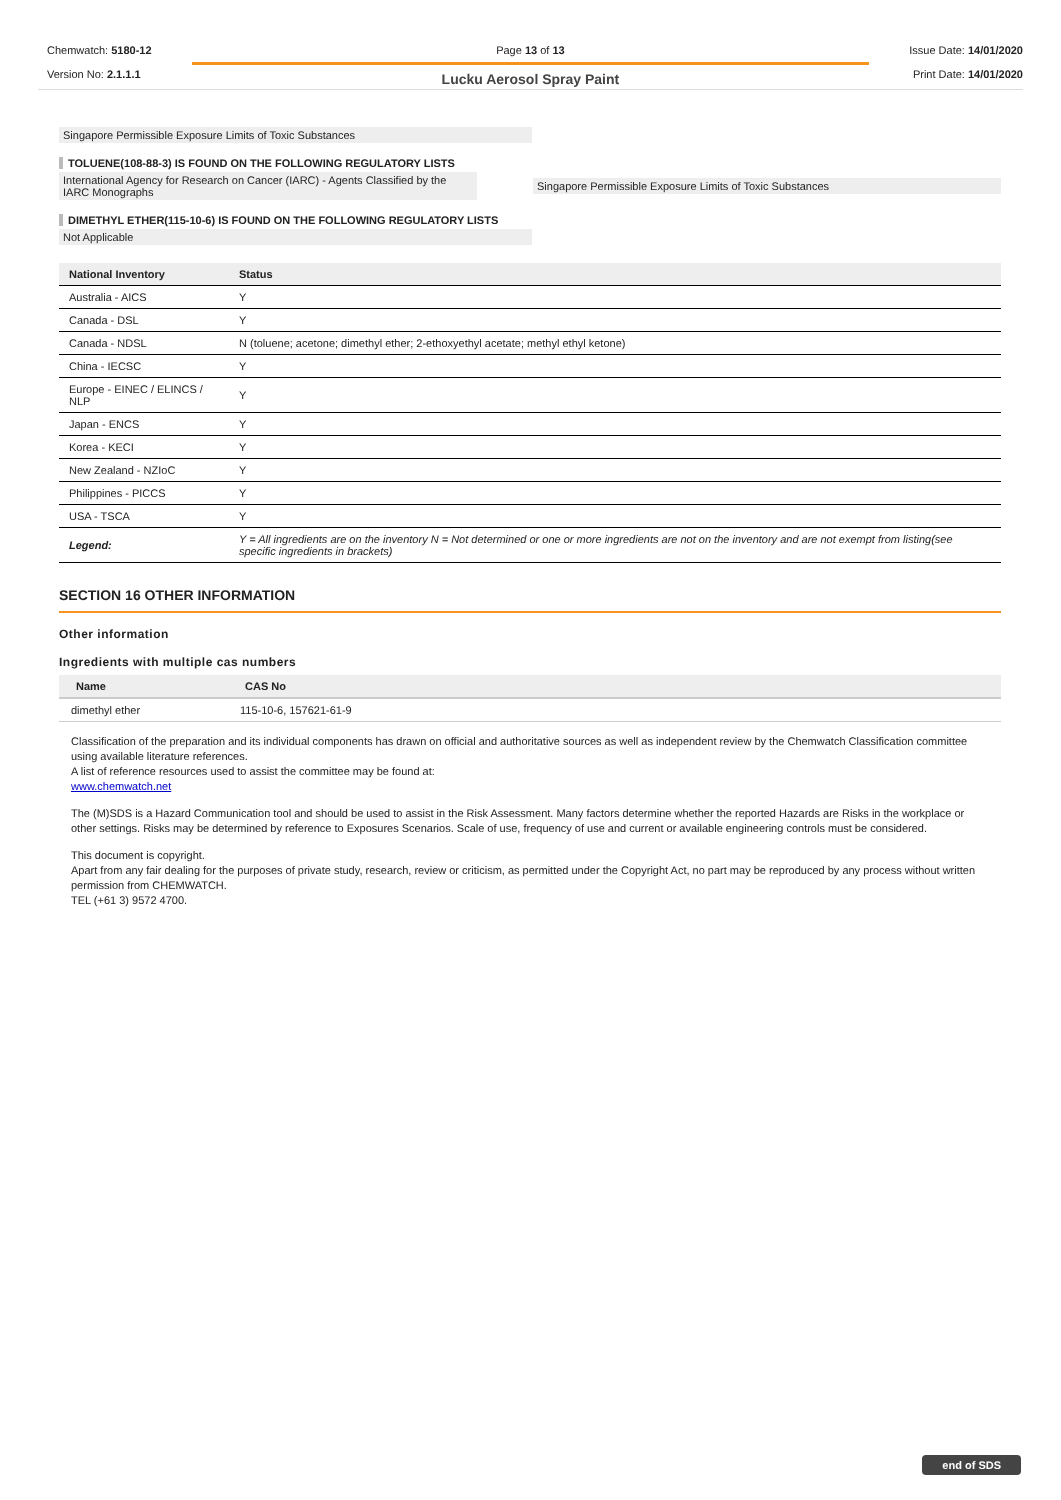Chemwatch: 5180-12
Version No: 2.1.1.1
Page 13 of 13
Lucku Aerosol Spray Paint
Issue Date: 14/01/2020
Print Date: 14/01/2020
Singapore Permissible Exposure Limits of Toxic Substances
TOLUENE(108-88-3) IS FOUND ON THE FOLLOWING REGULATORY LISTS
International Agency for Research on Cancer (IARC) - Agents Classified by the IARC Monographs
Singapore Permissible Exposure Limits of Toxic Substances
DIMETHYL ETHER(115-10-6) IS FOUND ON THE FOLLOWING REGULATORY LISTS
Not Applicable
| National Inventory | Status |
| --- | --- |
| Australia - AICS | Y |
| Canada - DSL | Y |
| Canada - NDSL | N (toluene; acetone; dimethyl ether; 2-ethoxyethyl acetate; methyl ethyl ketone) |
| China - IECSC | Y |
| Europe - EINEC / ELINCS / NLP | Y |
| Japan - ENCS | Y |
| Korea - KECI | Y |
| New Zealand - NZIoC | Y |
| Philippines - PICCS | Y |
| USA - TSCA | Y |
| Legend: | Y = All ingredients are on the inventory N = Not determined or one or more ingredients are not on the inventory and are not exempt from listing(see specific ingredients in brackets) |
SECTION 16 OTHER INFORMATION
Other information
Ingredients with multiple cas numbers
| Name | CAS No |
| --- | --- |
| dimethyl ether | 115-10-6, 157621-61-9 |
Classification of the preparation and its individual components has drawn on official and authoritative sources as well as independent review by the Chemwatch Classification committee using available literature references.
A list of reference resources used to assist the committee may be found at:
www.chemwatch.net
The (M)SDS is a Hazard Communication tool and should be used to assist in the Risk Assessment. Many factors determine whether the reported Hazards are Risks in the workplace or other settings. Risks may be determined by reference to Exposures Scenarios. Scale of use, frequency of use and current or available engineering controls must be considered.
This document is copyright.
Apart from any fair dealing for the purposes of private study, research, review or criticism, as permitted under the Copyright Act, no part may be reproduced by any process without written permission from CHEMWATCH.
TEL (+61 3) 9572 4700.
end of SDS